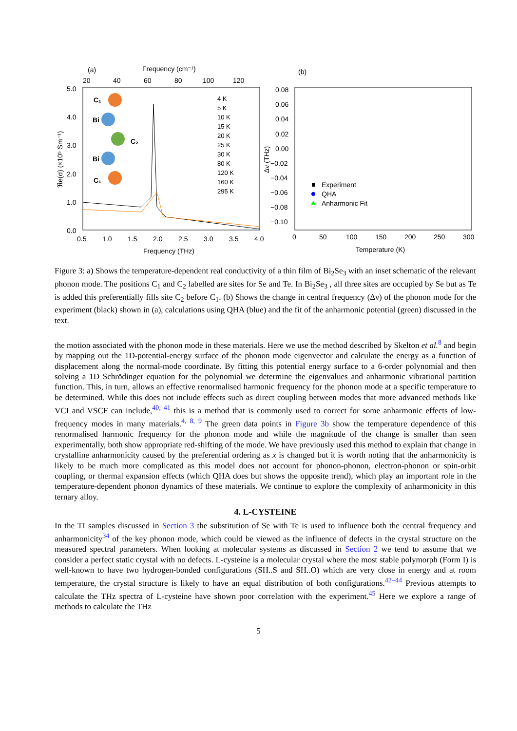(a)
Frequency (cm⁻¹)
20
40
60
80
100
120
5.0
4.0
3.0
2.0
1.0
0.0
0.5
1.0
1.5
2.0
2.5
3.0
3.5
4.0
Frequency (THz)
ℜe(σ) (×10⁵ Sm⁻¹)
C₁
Bi
C₂
Bi
C₁
4 K
5 K
10 K
15 K
20 K
25 K
30 K
80 K
120 K
160 K
295 K
(b)
0.08
0.06
0.04
0.02
0.00
−0.02
−0.04
−0.06
−0.08
−0.10
0
50
100
150
200
250
300
Temperature (K)
Δν (THz)
Experiment
QHA
Anharmonic Fit
Figure 3: a) Shows the temperature-dependent real conductivity of a thin film of Bi<sub>2</sub>Se<sub>3</sub> with an inset schematic of the relevant phonon mode. The positions C<sub>1</sub> and C<sub>2</sub> labelled are sites for Se and Te. In Bi<sub>2</sub>Se<sub>3</sub> , all three sites are occupied by Se but as Te is added this preferentially fills site C<sub>2</sub> before C<sub>1</sub>. (b) Shows the change in central frequency (Δν) of the phonon mode for the experiment (black) shown in (a), calculations using QHA (blue) and the fit of the anharmonic potential (green) discussed in the text.
the motion associated with the phonon mode in these materials. Here we use the method described by Skelton et al.<sup>8</sup> and begin by mapping out the 1D-potential-energy surface of the phonon mode eigenvector and calculate the energy as a function of displacement along the normal-mode coordinate. By fitting this potential energy surface to a 6-order polynomial and then solving a 1D Schrödinger equation for the polynomial we determine the eigenvalues and anharmonic vibrational partition function. This, in turn, allows an effective renormalised harmonic frequency for the phonon mode at a specific temperature to be determined. While this does not include effects such as direct coupling between modes that more advanced methods like VCI and VSCF can include,<sup>40, 41</sup> this is a method that is commonly used to correct for some anharmonic effects of low-frequency modes in many materials.<sup>4, 8, 9</sup> The green data points in Figure 3b show the temperature dependence of this renormalised harmonic frequency for the phonon mode and while the magnitude of the change is smaller than seen experimentally, both show appropriate red-shifting of the mode. We have previously used this method to explain that change in crystalline anharmonicity caused by the preferential ordering as x is changed but it is worth noting that the anharmonicity is likely to be much more complicated as this model does not account for phonon-phonon, electron-phonon or spin-orbit coupling, or thermal expansion effects (which QHA does but shows the opposite trend), which play an important role in the temperature-dependent phonon dynamics of these materials. We continue to explore the complexity of anharmonicity in this ternary alloy.
4. L-CYSTEINE
In the TI samples discussed in Section 3 the substitution of Se with Te is used to influence both the central frequency and anharmonicity<sup>34</sup> of the key phonon mode, which could be viewed as the influence of defects in the crystal structure on the measured spectral parameters. When looking at molecular systems as discussed in Section 2 we tend to assume that we consider a perfect static crystal with no defects. L-cysteine is a molecular crystal where the most stable polymorph (Form I) is well-known to have two hydrogen-bonded configurations (SH..S and SH..O) which are very close in energy and at room temperature, the crystal structure is likely to have an equal distribution of both configurations.<sup>42–44</sup> Previous attempts to calculate the THz spectra of L-cysteine have shown poor correlation with the experiment.<sup>45</sup> Here we explore a range of methods to calculate the THz
5